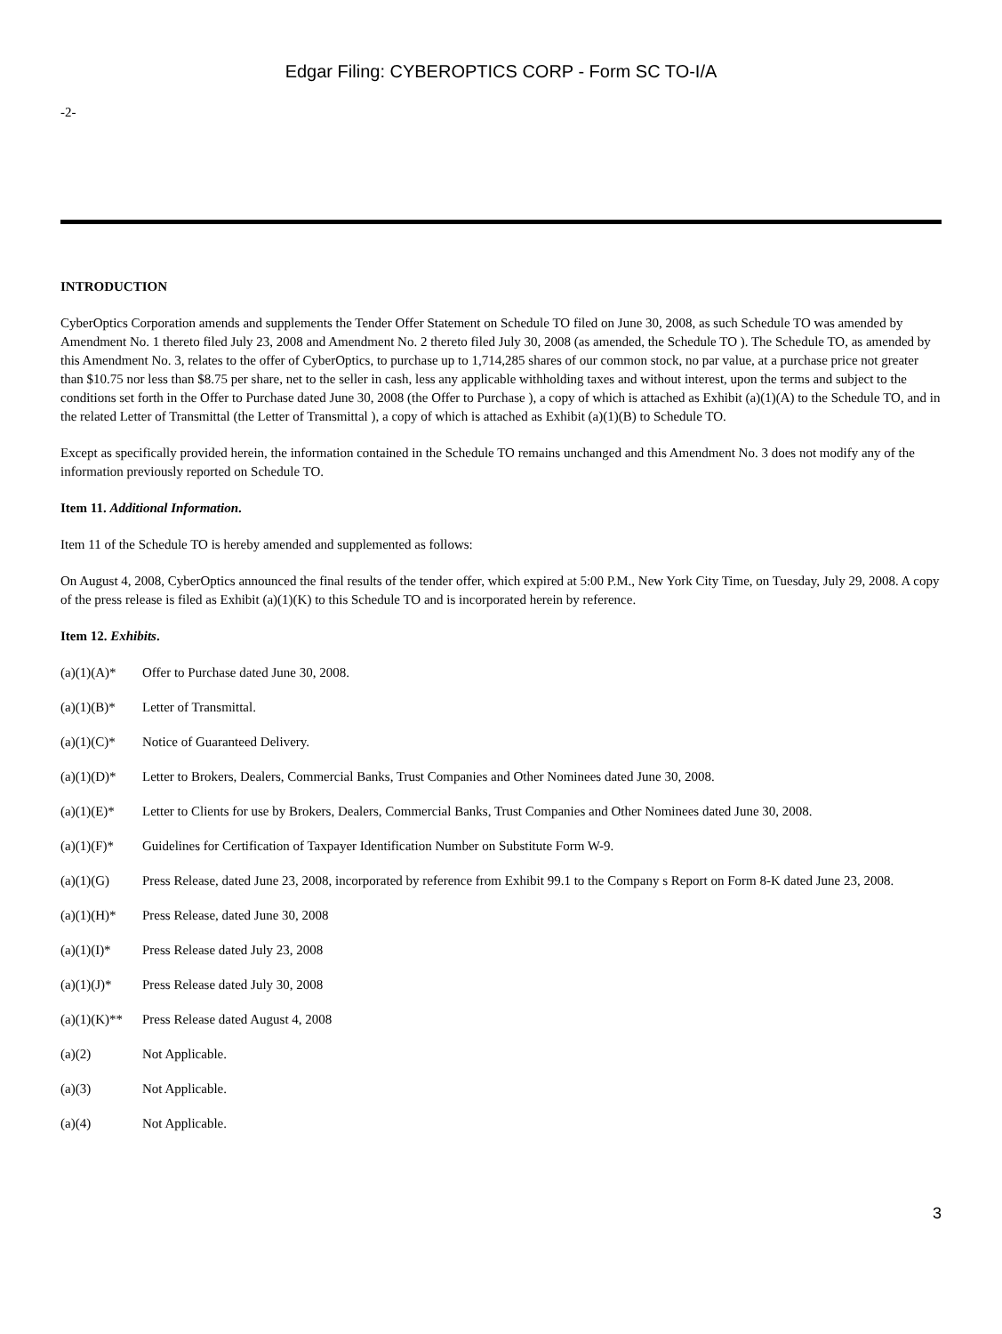Edgar Filing: CYBEROPTICS CORP - Form SC TO-I/A
-2-
INTRODUCTION
CyberOptics Corporation amends and supplements the Tender Offer Statement on Schedule TO filed on June 30, 2008, as such Schedule TO was amended by Amendment No. 1 thereto filed July 23, 2008 and Amendment No. 2 thereto filed July 30, 2008 (as amended, the Schedule TO ). The Schedule TO, as amended by this Amendment No. 3, relates to the offer of CyberOptics, to purchase up to 1,714,285 shares of our common stock, no par value, at a purchase price not greater than $10.75 nor less than $8.75 per share, net to the seller in cash, less any applicable withholding taxes and without interest, upon the terms and subject to the conditions set forth in the Offer to Purchase dated June 30, 2008 (the Offer to Purchase ), a copy of which is attached as Exhibit (a)(1)(A) to the Schedule TO, and in the related Letter of Transmittal (the Letter of Transmittal ), a copy of which is attached as Exhibit (a)(1)(B) to Schedule TO.
Except as specifically provided herein, the information contained in the Schedule TO remains unchanged and this Amendment No. 3 does not modify any of the information previously reported on Schedule TO.
Item 11. Additional Information.
Item 11 of the Schedule TO is hereby amended and supplemented as follows:
On August 4, 2008, CyberOptics announced the final results of the tender offer, which expired at 5:00 P.M., New York City Time, on Tuesday, July 29, 2008. A copy of the press release is filed as Exhibit (a)(1)(K) to this Schedule TO and is incorporated herein by reference.
Item 12. Exhibits.
(a)(1)(A)* Offer to Purchase dated June 30, 2008.
(a)(1)(B)* Letter of Transmittal.
(a)(1)(C)* Notice of Guaranteed Delivery.
(a)(1)(D)* Letter to Brokers, Dealers, Commercial Banks, Trust Companies and Other Nominees dated June 30, 2008.
(a)(1)(E)* Letter to Clients for use by Brokers, Dealers, Commercial Banks, Trust Companies and Other Nominees dated June 30, 2008.
(a)(1)(F)* Guidelines for Certification of Taxpayer Identification Number on Substitute Form W-9.
(a)(1)(G) Press Release, dated June 23, 2008, incorporated by reference from Exhibit 99.1 to the Company s Report on Form 8-K dated June 23, 2008.
(a)(1)(H)* Press Release, dated June 30, 2008
(a)(1)(I)* Press Release dated July 23, 2008
(a)(1)(J)* Press Release dated July 30, 2008
(a)(1)(K)** Press Release dated August 4, 2008
(a)(2) Not Applicable.
(a)(3) Not Applicable.
(a)(4) Not Applicable.
3